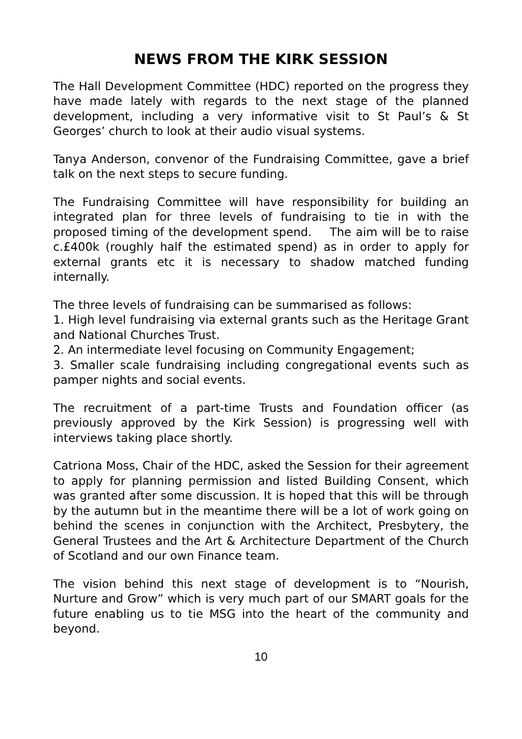NEWS FROM THE KIRK SESSION
The Hall Development Committee (HDC) reported on the progress they have made lately with regards to the next stage of the planned development, including a very informative visit to St Paul’s & St Georges’ church to look at their audio visual systems.
Tanya Anderson, convenor of the Fundraising Committee, gave a brief talk on the next steps to secure funding.
The Fundraising Committee will have responsibility for building an integrated plan for three levels of fundraising to tie in with the proposed timing of the development spend. The aim will be to raise c.£400k (roughly half the estimated spend) as in order to apply for external grants etc it is necessary to shadow matched funding internally.
The three levels of fundraising can be summarised as follows:
1. High level fundraising via external grants such as the Heritage Grant and National Churches Trust.
2. An intermediate level focusing on Community Engagement;
3. Smaller scale fundraising including congregational events such as pamper nights and social events.
The recruitment of a part-time Trusts and Foundation officer (as previously approved by the Kirk Session) is progressing well with interviews taking place shortly.
Catriona Moss, Chair of the HDC, asked the Session for their agreement to apply for planning permission and listed Building Consent, which was granted after some discussion. It is hoped that this will be through by the autumn but in the meantime there will be a lot of work going on behind the scenes in conjunction with the Architect, Presbytery, the General Trustees and the Art & Architecture Department of the Church of Scotland and our own Finance team.
The vision behind this next stage of development is to “Nourish, Nurture and Grow” which is very much part of our SMART goals for the future enabling us to tie MSG into the heart of the community and beyond.
10